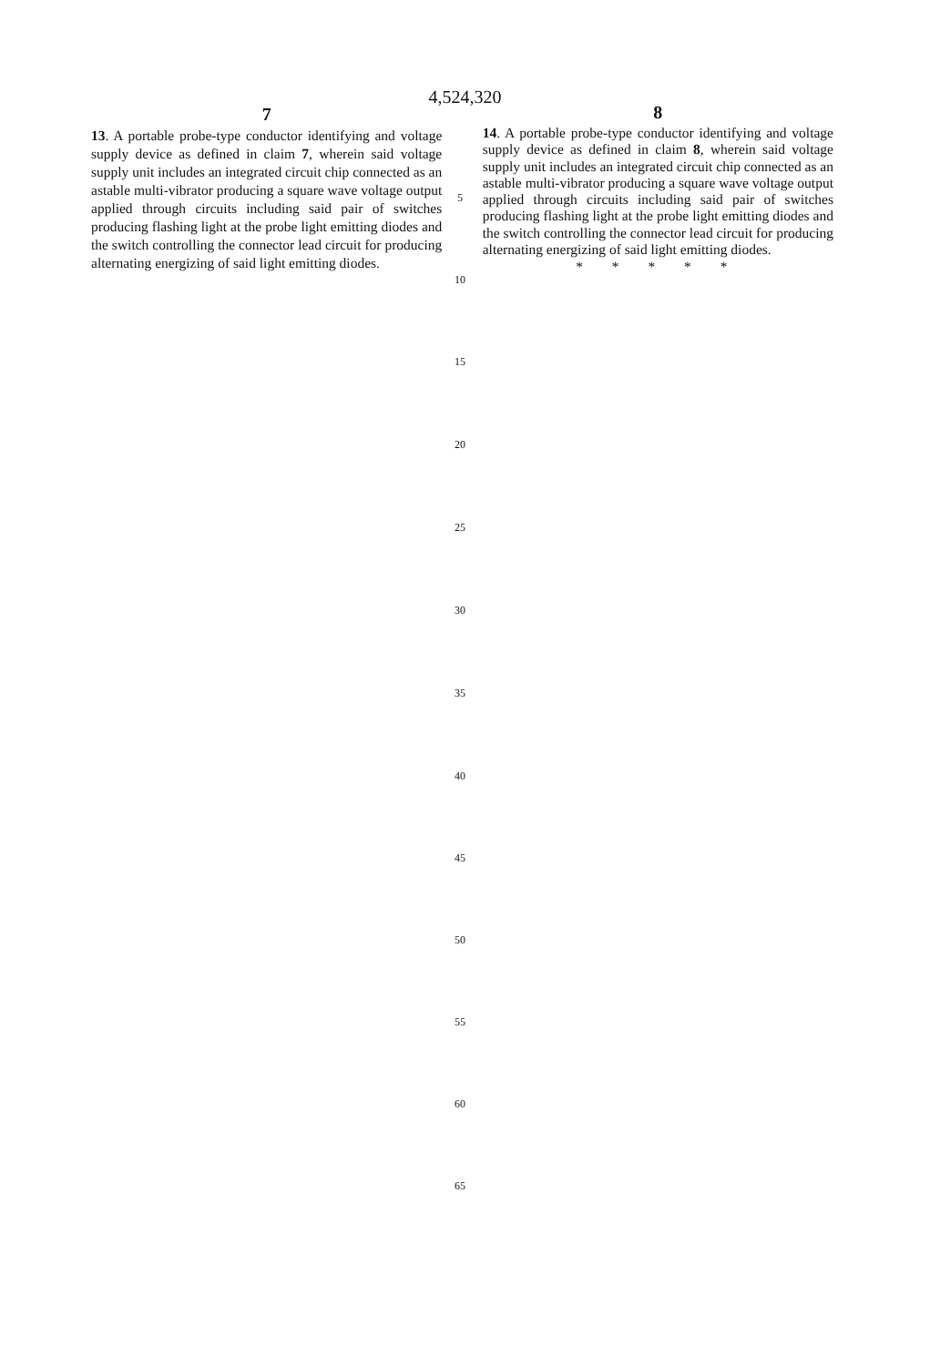4,524,320
7
13. A portable probe-type conductor identifying and voltage supply device as defined in claim 7, wherein said voltage supply unit includes an integrated circuit chip connected as an astable multi-vibrator producing a square wave voltage output applied through circuits including said pair of switches producing flashing light at the probe light emitting diodes and the switch controlling the connector lead circuit for producing alternating energizing of said light emitting diodes.
8
14. A portable probe-type conductor identifying and voltage supply device as defined in claim 8, wherein said voltage supply unit includes an integrated circuit chip connected as an astable multi-vibrator producing a square wave voltage output applied through circuits including said pair of switches producing flashing light at the probe light emitting diodes and the switch controlling the connector lead circuit for producing alternating energizing of said light emitting diodes.
* * * * *
5
10
15
20
25
30
35
40
45
50
55
60
65